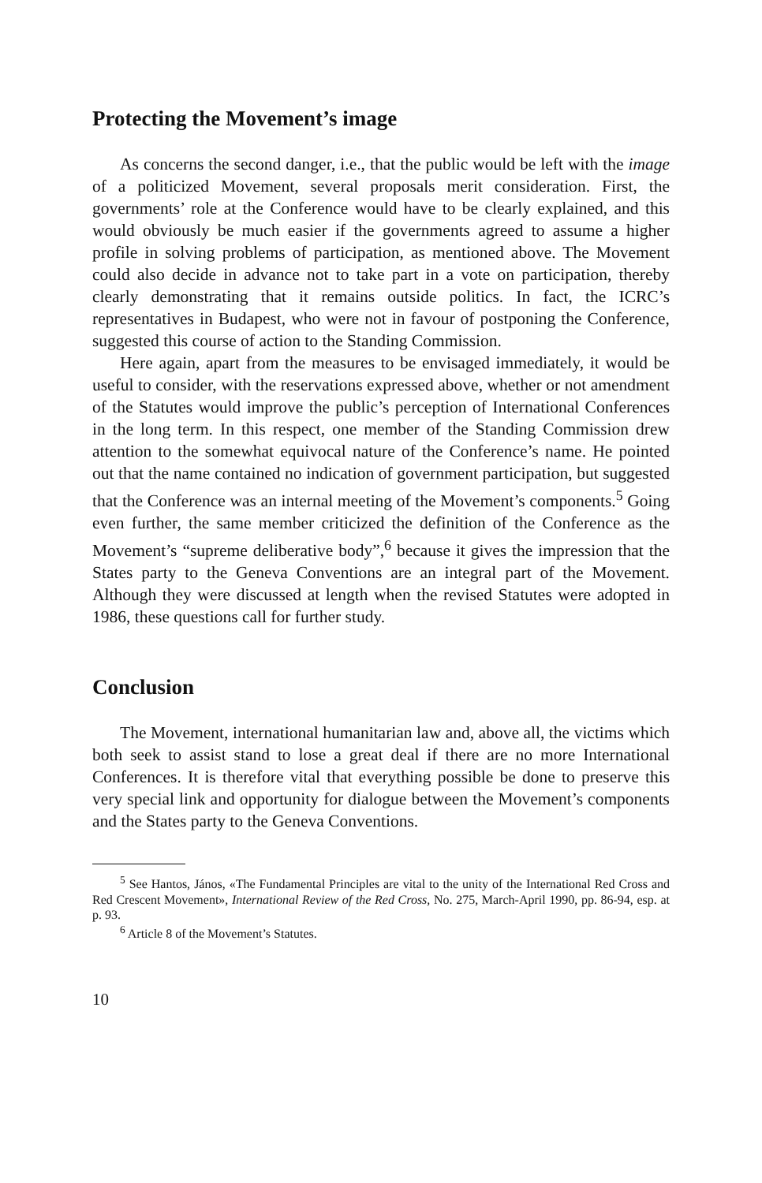Protecting the Movement’s image
As concerns the second danger, i.e., that the public would be left with the image of a politicized Movement, several proposals merit consideration. First, the governments’ role at the Conference would have to be clearly explained, and this would obviously be much easier if the governments agreed to assume a higher profile in solving problems of participation, as mentioned above. The Movement could also decide in advance not to take part in a vote on participation, thereby clearly demonstrating that it remains outside politics. In fact, the ICRC’s representatives in Budapest, who were not in favour of postponing the Conference, suggested this course of action to the Standing Commission.
Here again, apart from the measures to be envisaged immediately, it would be useful to consider, with the reservations expressed above, whether or not amendment of the Statutes would improve the public’s perception of International Conferences in the long term. In this respect, one member of the Standing Commission drew attention to the somewhat equivocal nature of the Conference’s name. He pointed out that the name contained no indication of government participation, but suggested that the Conference was an internal meeting of the Movement’s components.<sup>5</sup> Going even further, the same member criticized the definition of the Conference as the Movement’s “supreme deliberative body”,<sup>6</sup> because it gives the impression that the States party to the Geneva Conventions are an integral part of the Movement. Although they were discussed at length when the revised Statutes were adopted in 1986, these questions call for further study.
Conclusion
The Movement, international humanitarian law and, above all, the victims which both seek to assist stand to lose a great deal if there are no more International Conferences. It is therefore vital that everything possible be done to preserve this very special link and opportunity for dialogue between the Movement’s components and the States party to the Geneva Conventions.
<sup>5</sup> See Hantos, János, «The Fundamental Principles are vital to the unity of the International Red Cross and Red Crescent Movement», International Review of the Red Cross, No. 275, March-April 1990, pp. 86-94, esp. at p. 93.
<sup>6</sup> Article 8 of the Movement’s Statutes.
10